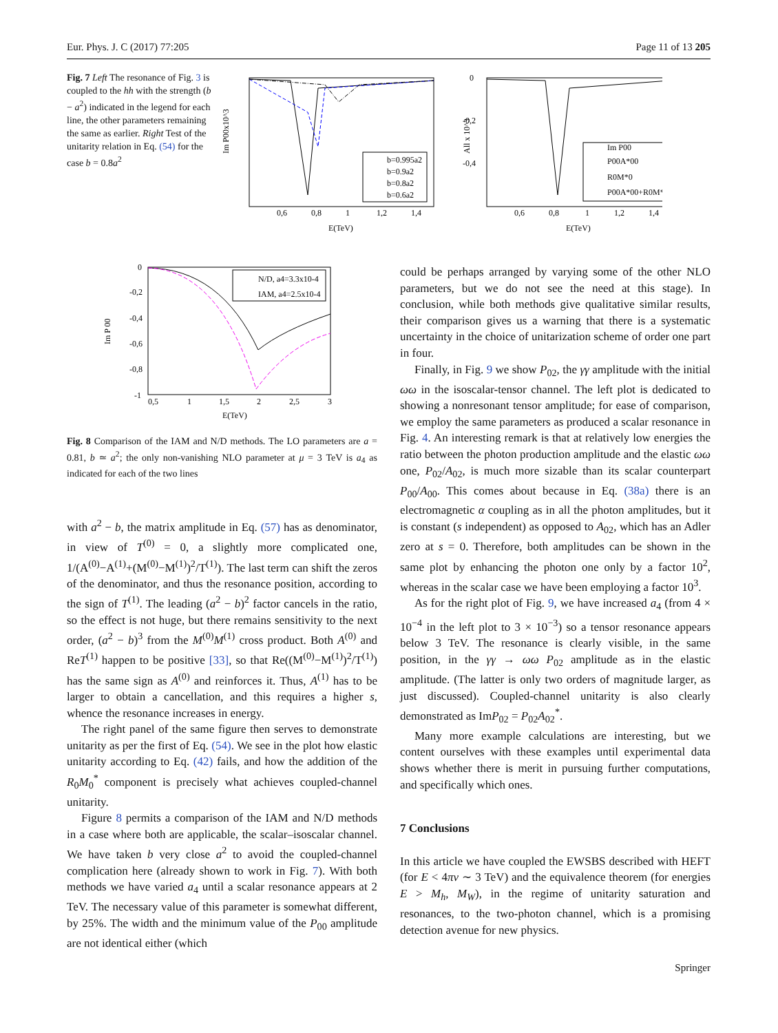Eur. Phys. J. C (2017) 77:205 Page 11 of 13 205
Fig. 7 Left The resonance of Fig. 3 is coupled to the hh with the strength (b − a<sup>2</sup>) indicated in the legend for each line, the other parameters remaining the same as earlier. Right Test of the unitarity relation in Eq. (54) for the case b = 0.8a<sup>2</sup>
Im P00x10^3
b=0.995a2
b=0.9a2
b=0.8a2
b=0.6a2
0,6
0,8
1
1,2
1,4
E(TeV)
All x 10^3
0
-0,2
-0,4
Im P00
P00A*00
R0M*0
P00A*00+R0M*0
0,6
0,8
1
1,2
1,4
E(TeV)
Im P 00
0
-0,2
-0,4
-0,6
-0,8
-1
N/D, a4=3.3x10-4
IAM, a4=2.5x10-4
0,5
1
1,5
2
2,5
3
E(TeV)
Fig. 8 Comparison of the IAM and N/D methods. The LO parameters are a = 0.81, b ≃ a<sup>2</sup>; the only non-vanishing NLO parameter at μ = 3 TeV is a<sub>4</sub> as indicated for each of the two lines
with a<sup>2</sup> − b, the matrix amplitude in Eq. (57) has as denominator, in view of T<sup>(0)</sup> = 0, a slightly more complicated one, 1/(A<sup>(0)</sup>−A<sup>(1)</sup>+(M<sup>(0)</sup>−M<sup>(1)</sup>)<sup>2</sup>/T<sup>(1)</sup>). The last term can shift the zeros of the denominator, and thus the resonance position, according to the sign of T<sup>(1)</sup>. The leading (a<sup>2</sup> − b)<sup>2</sup> factor cancels in the ratio, so the effect is not huge, but there remains sensitivity to the next order, (a<sup>2</sup> − b)<sup>3</sup> from the M<sup>(0)</sup>M<sup>(1)</sup> cross product. Both A<sup>(0)</sup> and ReT<sup>(1)</sup> happen to be positive [33], so that Re((M<sup>(0)</sup>−M<sup>(1)</sup>)<sup>2</sup>/T<sup>(1)</sup>) has the same sign as A<sup>(0)</sup> and reinforces it. Thus, A<sup>(1)</sup> has to be larger to obtain a cancellation, and this requires a higher s, whence the resonance increases in energy.
The right panel of the same figure then serves to demonstrate unitarity as per the first of Eq. (54). We see in the plot how elastic unitarity according to Eq. (42) fails, and how the addition of the R<sub>0</sub>M<sub>0</sub><sup>*</sup> component is precisely what achieves coupled-channel unitarity.
Figure 8 permits a comparison of the IAM and N/D methods in a case where both are applicable, the scalar–isoscalar channel. We have taken b very close a<sup>2</sup> to avoid the coupled-channel complication here (already shown to work in Fig. 7). With both methods we have varied a<sub>4</sub> until a scalar resonance appears at 2 TeV. The necessary value of this parameter is somewhat different, by 25%. The width and the minimum value of the P<sub>00</sub> amplitude are not identical either (which
could be perhaps arranged by varying some of the other NLO parameters, but we do not see the need at this stage). In conclusion, while both methods give qualitative similar results, their comparison gives us a warning that there is a systematic uncertainty in the choice of unitarization scheme of order one part in four.
Finally, in Fig. 9 we show P<sub>02</sub>, the γγ amplitude with the initial ωω in the isoscalar-tensor channel. The left plot is dedicated to showing a nonresonant tensor amplitude; for ease of comparison, we employ the same parameters as produced a scalar resonance in Fig. 4. An interesting remark is that at relatively low energies the ratio between the photon production amplitude and the elastic ωω one, P<sub>02</sub>/A<sub>02</sub>, is much more sizable than its scalar counterpart P<sub>00</sub>/A<sub>00</sub>. This comes about because in Eq. (38a) there is an electromagnetic α coupling as in all the photon amplitudes, but it is constant (s independent) as opposed to A<sub>02</sub>, which has an Adler zero at s = 0. Therefore, both amplitudes can be shown in the same plot by enhancing the photon one only by a factor 10<sup>2</sup>, whereas in the scalar case we have been employing a factor 10<sup>3</sup>.
As for the right plot of Fig. 9, we have increased a<sub>4</sub> (from 4 × 10<sup>−4</sup> in the left plot to 3 × 10<sup>−3</sup>) so a tensor resonance appears below 3 TeV. The resonance is clearly visible, in the same position, in the γγ → ωω P<sub>02</sub> amplitude as in the elastic amplitude. (The latter is only two orders of magnitude larger, as just discussed). Coupled-channel unitarity is also clearly demonstrated as ImP<sub>02</sub> = P<sub>02</sub>A<sub>02</sub><sup>*</sup>.
Many more example calculations are interesting, but we content ourselves with these examples until experimental data shows whether there is merit in pursuing further computations, and specifically which ones.
7 Conclusions
In this article we have coupled the EWSBS described with HEFT (for E < 4πv ∼ 3 TeV) and the equivalence theorem (for energies E > M<sub>h</sub>, M<sub>W</sub>), in the regime of unitarity saturation and resonances, to the two-photon channel, which is a promising detection avenue for new physics.
Springer